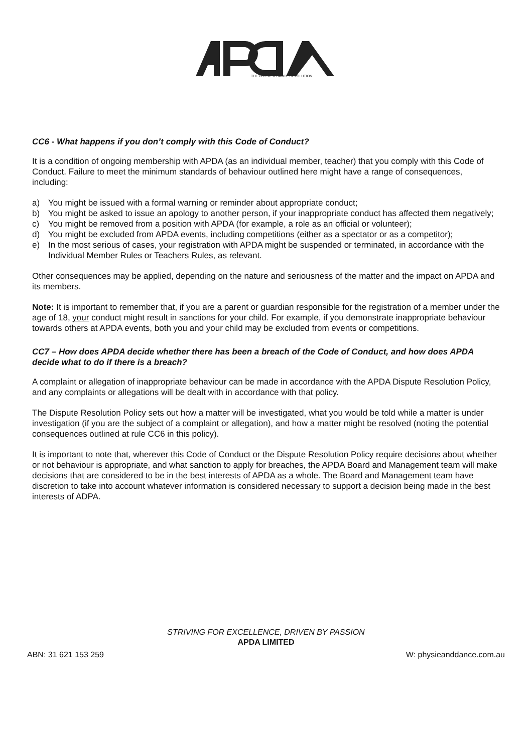THE PHYSIE & DANCE REVOLUTION
CC6 - What happens if you don’t comply with this Code of Conduct?
It is a condition of ongoing membership with APDA (as an individual member, teacher) that you comply with this Code of Conduct. Failure to meet the minimum standards of behaviour outlined here might have a range of consequences, including:
a) You might be issued with a formal warning or reminder about appropriate conduct;
b) You might be asked to issue an apology to another person, if your inappropriate conduct has affected them negatively;
c) You might be removed from a position with APDA (for example, a role as an official or volunteer);
d) You might be excluded from APDA events, including competitions (either as a spectator or as a competitor);
e) In the most serious of cases, your registration with APDA might be suspended or terminated, in accordance with the Individual Member Rules or Teachers Rules, as relevant.
Other consequences may be applied, depending on the nature and seriousness of the matter and the impact on APDA and its members.
Note: It is important to remember that, if you are a parent or guardian responsible for the registration of a member under the age of 18, your conduct might result in sanctions for your child. For example, if you demonstrate inappropriate behaviour towards others at APDA events, both you and your child may be excluded from events or competitions.
CC7 – How does APDA decide whether there has been a breach of the Code of Conduct, and how does APDA decide what to do if there is a breach?
A complaint or allegation of inappropriate behaviour can be made in accordance with the APDA Dispute Resolution Policy, and any complaints or allegations will be dealt with in accordance with that policy.
The Dispute Resolution Policy sets out how a matter will be investigated, what you would be told while a matter is under investigation (if you are the subject of a complaint or allegation), and how a matter might be resolved (noting the potential consequences outlined at rule CC6 in this policy).
It is important to note that, wherever this Code of Conduct or the Dispute Resolution Policy require decisions about whether or not behaviour is appropriate, and what sanction to apply for breaches, the APDA Board and Management team will make decisions that are considered to be in the best interests of APDA as a whole. The Board and Management team have discretion to take into account whatever information is considered necessary to support a decision being made in the best interests of ADPA.
STRIVING FOR EXCELLENCE, DRIVEN BY PASSION
APDA LIMITED
ABN: 31 621 153 259 W: physieanddance.com.au